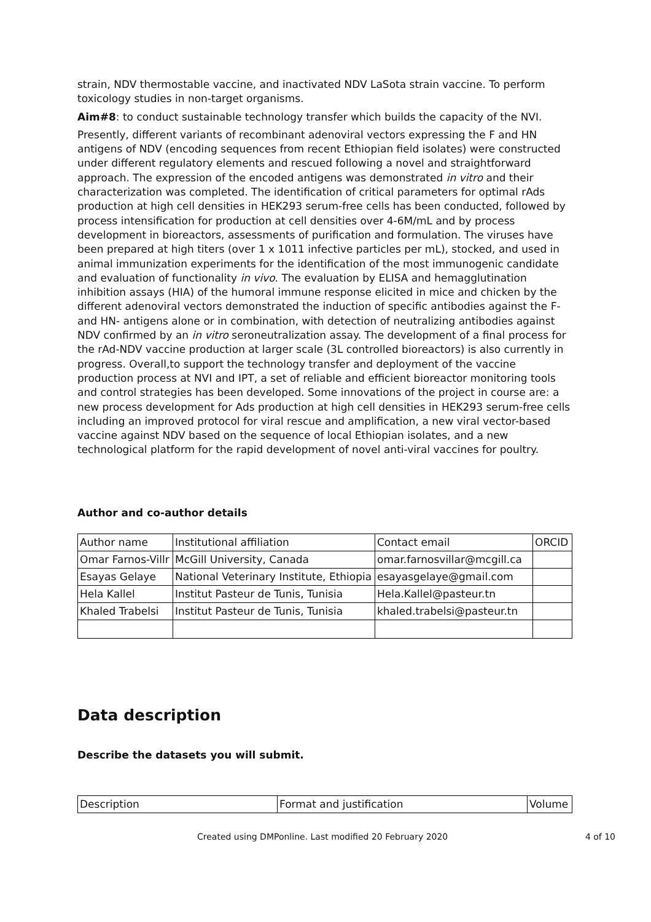strain, NDV thermostable vaccine, and inactivated NDV LaSota strain vaccine. To perform toxicology studies in non-target organisms.
Aim#8: to conduct sustainable technology transfer which builds the capacity of the NVI.
Presently, different variants of recombinant adenoviral vectors expressing the F and HN antigens of NDV (encoding sequences from recent Ethiopian field isolates) were constructed under different regulatory elements and rescued following a novel and straightforward approach. The expression of the encoded antigens was demonstrated in vitro and their characterization was completed. The identification of critical parameters for optimal rAds production at high cell densities in HEK293 serum-free cells has been conducted, followed by process intensification for production at cell densities over 4-6M/mL and by process development in bioreactors, assessments of purification and formulation. The viruses have been prepared at high titers (over 1 x 1011 infective particles per mL), stocked, and used in animal immunization experiments for the identification of the most immunogenic candidate and evaluation of functionality in vivo. The evaluation by ELISA and hemagglutination inhibition assays (HIA) of the humoral immune response elicited in mice and chicken by the different adenoviral vectors demonstrated the induction of specific antibodies against the F- and HN- antigens alone or in combination, with detection of neutralizing antibodies against NDV confirmed by an in vitro seroneutralization assay. The development of a final process for the rAd-NDV vaccine production at larger scale (3L controlled bioreactors) is also currently in progress. Overall,to support the technology transfer and deployment of the vaccine production process at NVI and IPT, a set of reliable and efficient bioreactor monitoring tools and control strategies has been developed. Some innovations of the project in course are: a new process development for Ads production at high cell densities in HEK293 serum-free cells including an improved protocol for viral rescue and amplification, a new viral vector-based vaccine against NDV based on the sequence of local Ethiopian isolates, and a new technological platform for the rapid development of novel anti-viral vaccines for poultry.
Author and co-author details
| Author name | Institutional affiliation | Contact email | ORCID |
| Omar Farnos-Villr | McGill University, Canada | omar.farnosvillar@mcgill.ca | |
| Esayas Gelaye | National Veterinary Institute, Ethiopia | esayasgelaye@gmail.com | |
| Hela Kallel | Institut Pasteur de Tunis, Tunisia | Hela.Kallel@pasteur.tn | |
| Khaled Trabelsi | Institut Pasteur de Tunis, Tunisia | khaled.trabelsi@pasteur.tn | |
Data description
Describe the datasets you will submit.
| Description | Format and justification | Volume |
Created using DMPonline. Last modified 20 February 2020 4 of 10